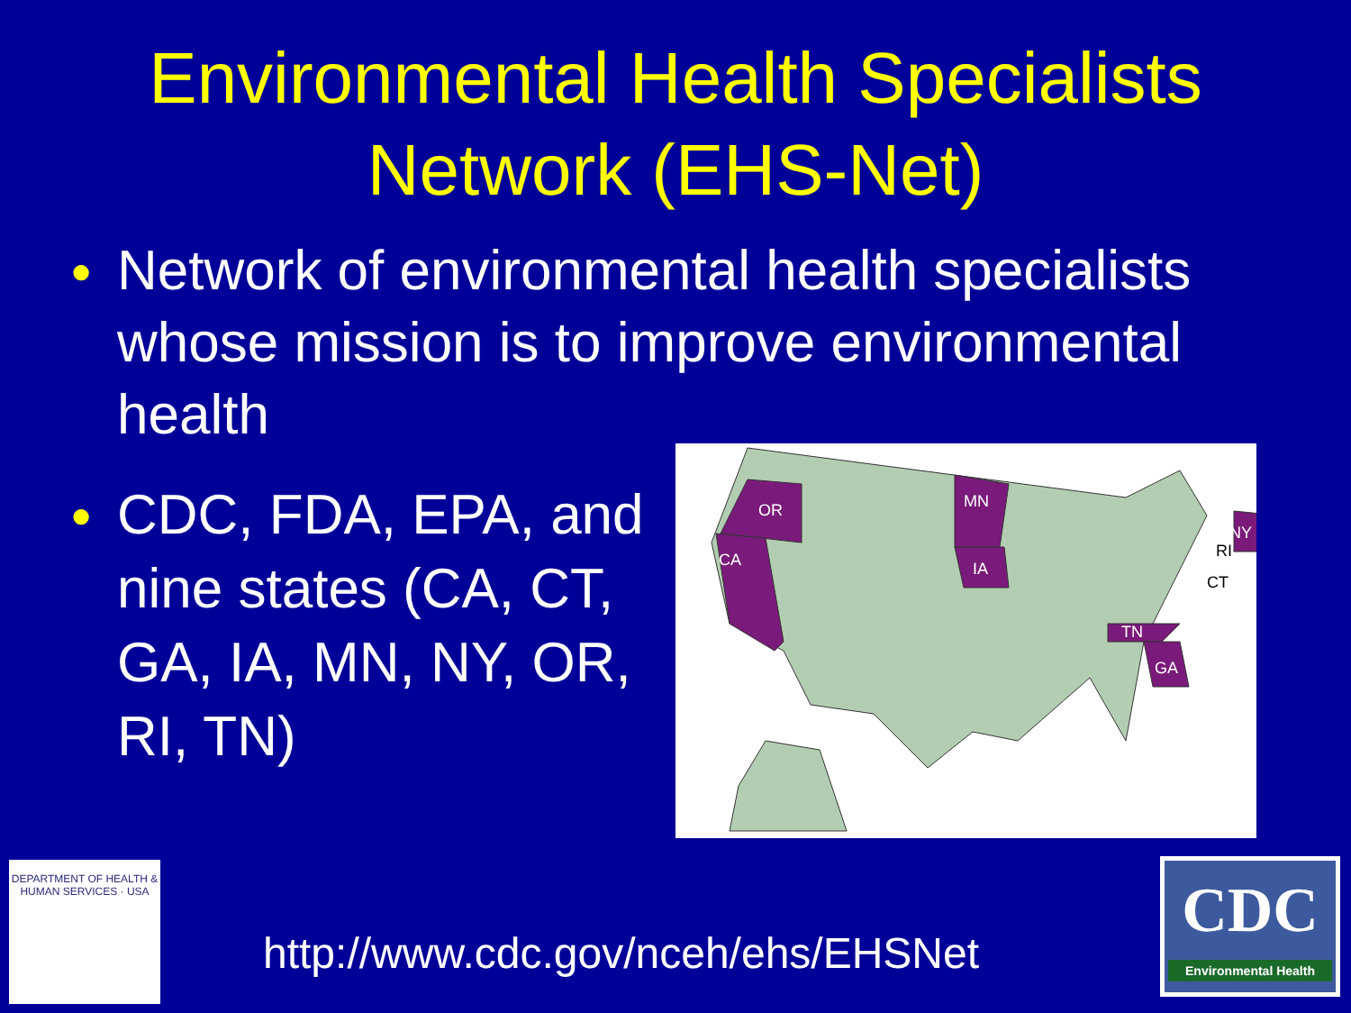Environmental Health Specialists
Network (EHS-Net)
● Network of environmental health specialists whose mission is to improve environmental health
● CDC, FDA, EPA, and nine states (CA, CT, GA, IA, MN, NY, OR, RI, TN)
OR
CA
MN
IA
TN
GA
NY
RI
CT
DEPARTMENT OF HEALTH & HUMAN SERVICES · USA
http://www.cdc.gov/nceh/ehs/EHSNet
CDC
Environmental Health